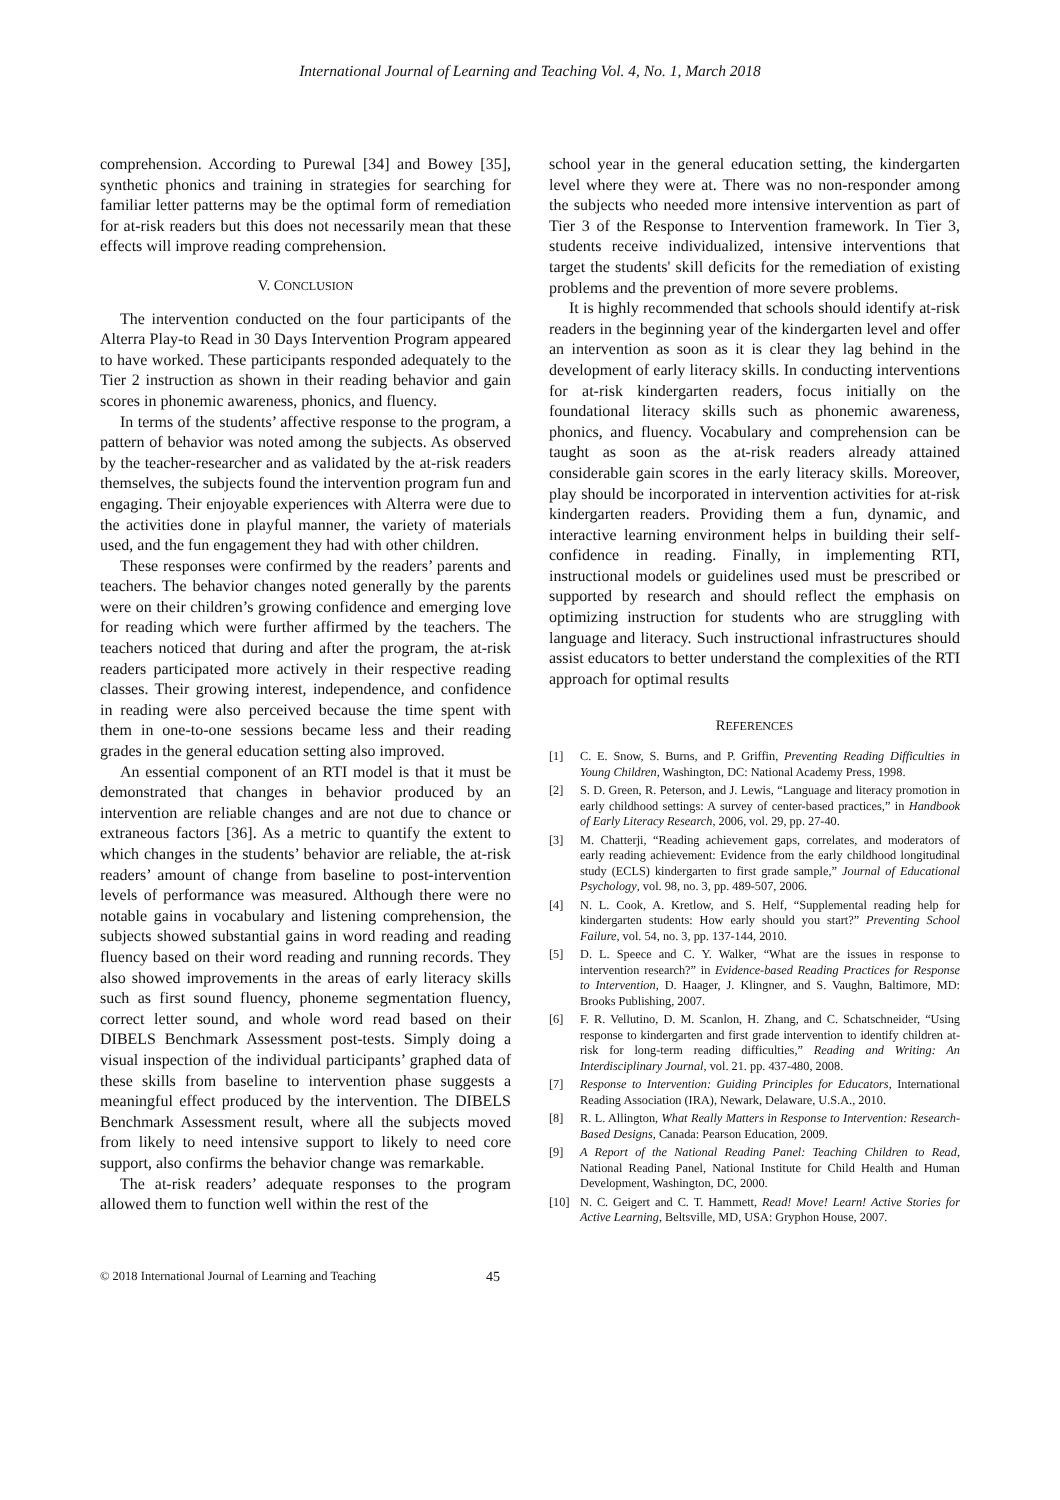International Journal of Learning and Teaching Vol. 4, No. 1, March 2018
comprehension. According to Purewal [34] and Bowey [35], synthetic phonics and training in strategies for searching for familiar letter patterns may be the optimal form of remediation for at-risk readers but this does not necessarily mean that these effects will improve reading comprehension.
V. CONCLUSION
The intervention conducted on the four participants of the Alterra Play-to Read in 30 Days Intervention Program appeared to have worked. These participants responded adequately to the Tier 2 instruction as shown in their reading behavior and gain scores in phonemic awareness, phonics, and fluency.
In terms of the students’ affective response to the program, a pattern of behavior was noted among the subjects. As observed by the teacher-researcher and as validated by the at-risk readers themselves, the subjects found the intervention program fun and engaging. Their enjoyable experiences with Alterra were due to the activities done in playful manner, the variety of materials used, and the fun engagement they had with other children.
These responses were confirmed by the readers’ parents and teachers. The behavior changes noted generally by the parents were on their children’s growing confidence and emerging love for reading which were further affirmed by the teachers. The teachers noticed that during and after the program, the at-risk readers participated more actively in their respective reading classes. Their growing interest, independence, and confidence in reading were also perceived because the time spent with them in one-to-one sessions became less and their reading grades in the general education setting also improved.
An essential component of an RTI model is that it must be demonstrated that changes in behavior produced by an intervention are reliable changes and are not due to chance or extraneous factors [36]. As a metric to quantify the extent to which changes in the students’ behavior are reliable, the at-risk readers’ amount of change from baseline to post-intervention levels of performance was measured. Although there were no notable gains in vocabulary and listening comprehension, the subjects showed substantial gains in word reading and reading fluency based on their word reading and running records. They also showed improvements in the areas of early literacy skills such as first sound fluency, phoneme segmentation fluency, correct letter sound, and whole word read based on their DIBELS Benchmark Assessment post-tests. Simply doing a visual inspection of the individual participants’ graphed data of these skills from baseline to intervention phase suggests a meaningful effect produced by the intervention. The DIBELS Benchmark Assessment result, where all the subjects moved from likely to need intensive support to likely to need core support, also confirms the behavior change was remarkable.
The at-risk readers’ adequate responses to the program allowed them to function well within the rest of the
school year in the general education setting, the kindergarten level where they were at. There was no non-responder among the subjects who needed more intensive intervention as part of Tier 3 of the Response to Intervention framework. In Tier 3, students receive individualized, intensive interventions that target the students' skill deficits for the remediation of existing problems and the prevention of more severe problems.
It is highly recommended that schools should identify at-risk readers in the beginning year of the kindergarten level and offer an intervention as soon as it is clear they lag behind in the development of early literacy skills. In conducting interventions for at-risk kindergarten readers, focus initially on the foundational literacy skills such as phonemic awareness, phonics, and fluency. Vocabulary and comprehension can be taught as soon as the at-risk readers already attained considerable gain scores in the early literacy skills. Moreover, play should be incorporated in intervention activities for at-risk kindergarten readers. Providing them a fun, dynamic, and interactive learning environment helps in building their self-confidence in reading. Finally, in implementing RTI, instructional models or guidelines used must be prescribed or supported by research and should reflect the emphasis on optimizing instruction for students who are struggling with language and literacy. Such instructional infrastructures should assist educators to better understand the complexities of the RTI approach for optimal results
REFERENCES
[1] C. E. Snow, S. Burns, and P. Griffin, Preventing Reading Difficulties in Young Children, Washington, DC: National Academy Press, 1998.
[2] S. D. Green, R. Peterson, and J. Lewis, “Language and literacy promotion in early childhood settings: A survey of center-based practices,” in Handbook of Early Literacy Research, 2006, vol. 29, pp. 27-40.
[3] M. Chatterji, “Reading achievement gaps, correlates, and moderators of early reading achievement: Evidence from the early childhood longitudinal study (ECLS) kindergarten to first grade sample,” Journal of Educational Psychology, vol. 98, no. 3, pp. 489-507, 2006.
[4] N. L. Cook, A. Kretlow, and S. Helf, “Supplemental reading help for kindergarten students: How early should you start?” Preventing School Failure, vol. 54, no. 3, pp. 137-144, 2010.
[5] D. L. Speece and C. Y. Walker, “What are the issues in response to intervention research?” in Evidence-based Reading Practices for Response to Intervention, D. Haager, J. Klingner, and S. Vaughn, Baltimore, MD: Brooks Publishing, 2007.
[6] F. R. Vellutino, D. M. Scanlon, H. Zhang, and C. Schatschneider, “Using response to kindergarten and first grade intervention to identify children at-risk for long-term reading difficulties,” Reading and Writing: An Interdisciplinary Journal, vol. 21. pp. 437-480, 2008.
[7] Response to Intervention: Guiding Principles for Educators, International Reading Association (IRA), Newark, Delaware, U.S.A., 2010.
[8] R. L. Allington, What Really Matters in Response to Intervention: Research-Based Designs, Canada: Pearson Education, 2009.
[9] A Report of the National Reading Panel: Teaching Children to Read, National Reading Panel, National Institute for Child Health and Human Development, Washington, DC, 2000.
[10] N. C. Geigert and C. T. Hammett, Read! Move! Learn! Active Stories for Active Learning, Beltsville, MD, USA: Gryphon House, 2007.
© 2018 International Journal of Learning and Teaching 45